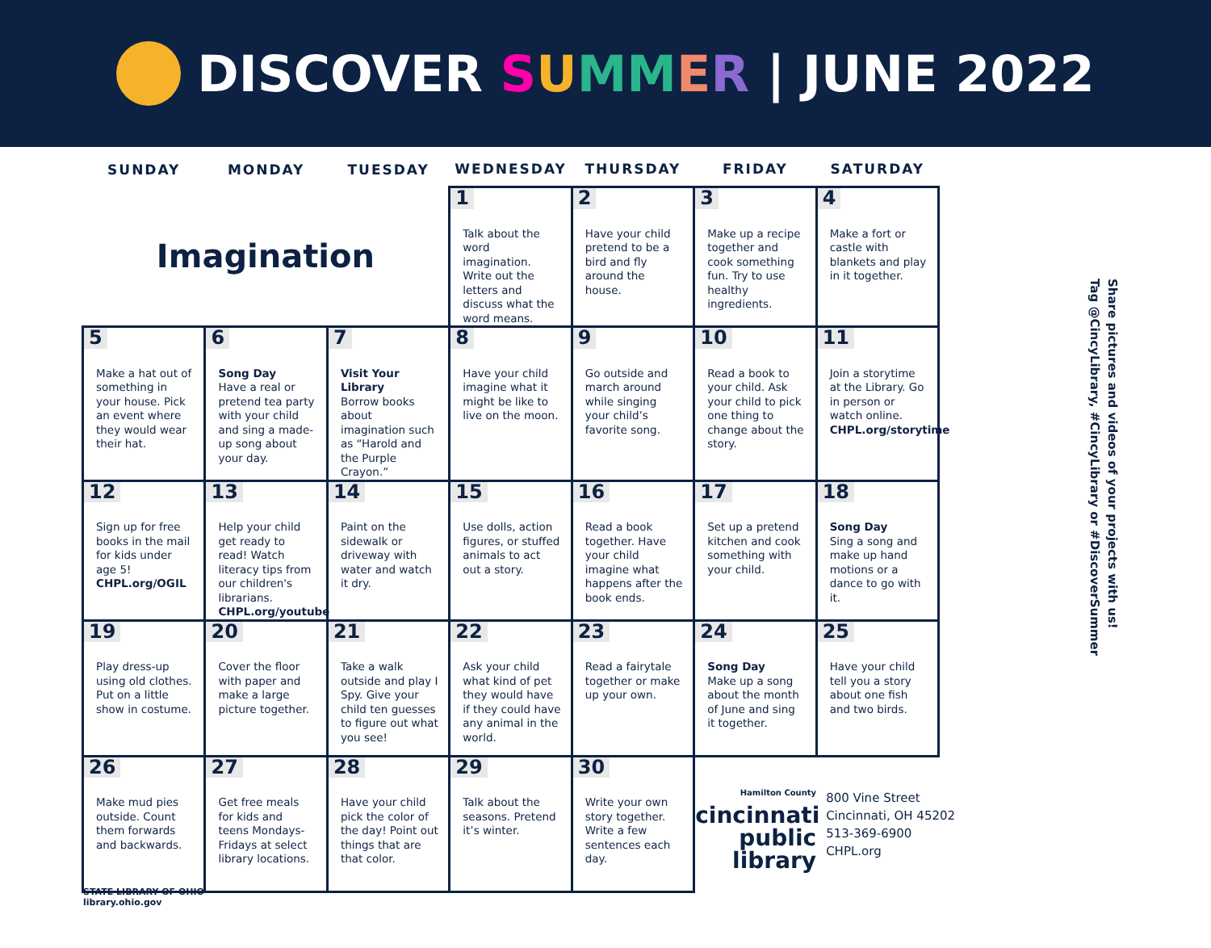DISCOVER SUMM ER | JUNE 2022
| SUNDAY | MONDAY | TUESDAY | WEDNESDAY | THURSDAY | FRIDAY | SATURDAY |
| --- | --- | --- | --- | --- | --- | --- |
| Imagination | | | 1 Talk about the word imagination. Write out the letters and discuss what the word means. | 2 Have your child pretend to be a bird and fly around the house. | 3 Make up a recipe together and cook something fun. Try to use healthy ingredients. | 4 Make a fort or castle with blankets and play in it together. |
| 5 Make a hat out of something in your house. Pick an event where they would wear their hat. | 6 Song Day Have a real or pretend tea party with your child and sing a made-up song about your day. | 7 Visit Your Library Borrow books about imagination such as “Harold and the Purple Crayon.” | 8 Have your child imagine what it might be like to live on the moon. | 9 Go outside and march around while singing your child’s favorite song. | 10 Read a book to your child. Ask your child to pick one thing to change about the story. | 11 Join a storytime at the Library. Go in person or watch online. CHPL.org/storytime |
| 12 Sign up for free books in the mail for kids under age 5! CHPL.org/OGIL | 13 Help your child get ready to read! Watch literacy tips from our children's librarians. CHPL.org/youtube | 14 Paint on the sidewalk or driveway with water and watch it dry. | 15 Use dolls, action figures, or stuffed animals to act out a story. | 16 Read a book together. Have your child imagine what happens after the book ends. | 17 Set up a pretend kitchen and cook something with your child. | 18 Song Day Sing a song and make up hand motions or a dance to go with it. |
| 19 Play dress-up using old clothes. Put on a little show in costume. | 20 Cover the floor with paper and make a large picture together. | 21 Take a walk outside and play I Spy. Give your child ten guesses to figure out what you see! | 22 Ask your child what kind of pet they would have if they could have any animal in the world. | 23 Read a fairytale together or make up your own. | 24 Song Day Make up a song about the month of June and sing it together. | 25 Have your child tell you a story about one fish and two birds. |
| 26 Make mud pies outside. Count them forwards and backwards. | 27 Get free meals for kids and teens Mondays-Fridays at select library locations. | 28 Have your child pick the color of the day! Point out things that are that color. | 29 Talk about the seasons. Pretend it’s winter. | 30 Write your own story together. Write a few sentences each day. | Hamilton County cincinnati public library | 800 Vine Street Cincinnati, OH 45202 513-369-6900 CHPL.org |
Share pictures and videos of your projects with us!
Tag @CincyLibrary, #CincyLibrary or #DiscoverSummer
STATE LIBRARY OF OHIO
library.ohio.gov